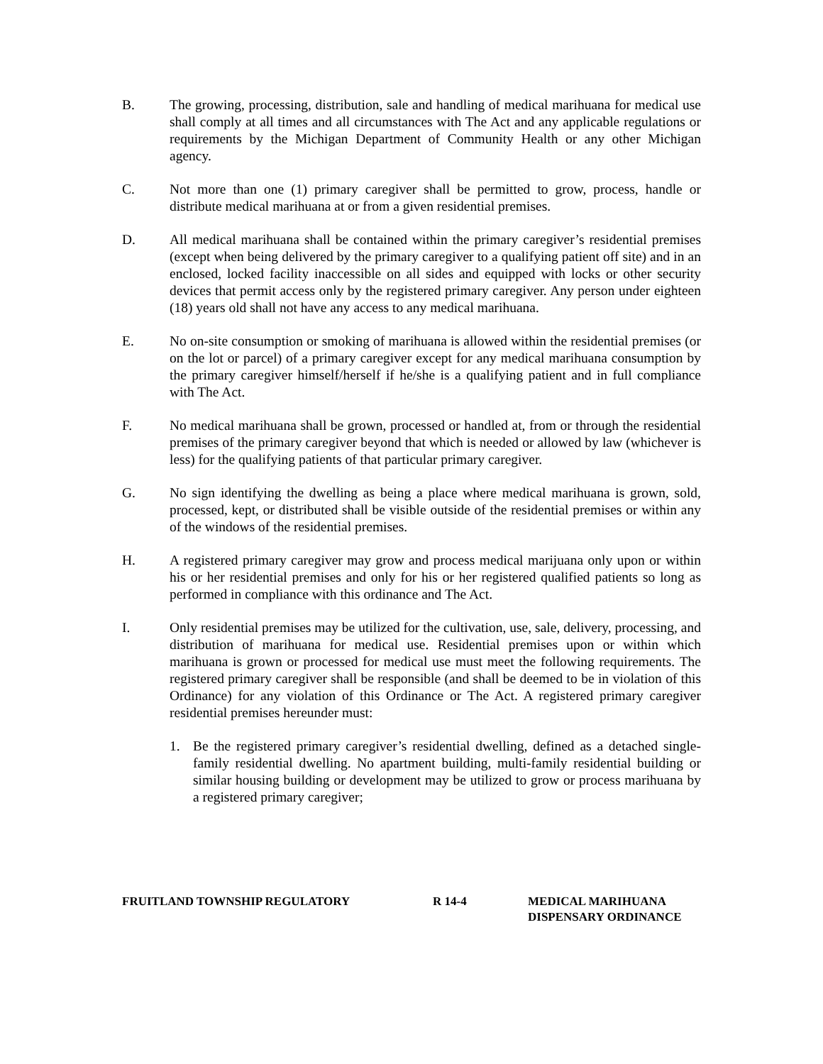B. The growing, processing, distribution, sale and handling of medical marihuana for medical use shall comply at all times and all circumstances with The Act and any applicable regulations or requirements by the Michigan Department of Community Health or any other Michigan agency.
C. Not more than one (1) primary caregiver shall be permitted to grow, process, handle or distribute medical marihuana at or from a given residential premises.
D. All medical marihuana shall be contained within the primary caregiver’s residential premises (except when being delivered by the primary caregiver to a qualifying patient off site) and in an enclosed, locked facility inaccessible on all sides and equipped with locks or other security devices that permit access only by the registered primary caregiver. Any person under eighteen (18) years old shall not have any access to any medical marihuana.
E. No on-site consumption or smoking of marihuana is allowed within the residential premises (or on the lot or parcel) of a primary caregiver except for any medical marihuana consumption by the primary caregiver himself/herself if he/she is a qualifying patient and in full compliance with The Act.
F. No medical marihuana shall be grown, processed or handled at, from or through the residential premises of the primary caregiver beyond that which is needed or allowed by law (whichever is less) for the qualifying patients of that particular primary caregiver.
G. No sign identifying the dwelling as being a place where medical marihuana is grown, sold, processed, kept, or distributed shall be visible outside of the residential premises or within any of the windows of the residential premises.
H. A registered primary caregiver may grow and process medical marijuana only upon or within his or her residential premises and only for his or her registered qualified patients so long as performed in compliance with this ordinance and The Act.
I. Only residential premises may be utilized for the cultivation, use, sale, delivery, processing, and distribution of marihuana for medical use. Residential premises upon or within which marihuana is grown or processed for medical use must meet the following requirements. The registered primary caregiver shall be responsible (and shall be deemed to be in violation of this Ordinance) for any violation of this Ordinance or The Act. A registered primary caregiver residential premises hereunder must:
1. Be the registered primary caregiver’s residential dwelling, defined as a detached single-family residential dwelling. No apartment building, multi-family residential building or similar housing building or development may be utilized to grow or process marihuana by a registered primary caregiver;
FRUITLAND TOWNSHIP REGULATORY R 14-4 MEDICAL MARIHUANA
DISPENSARY ORDINANCE